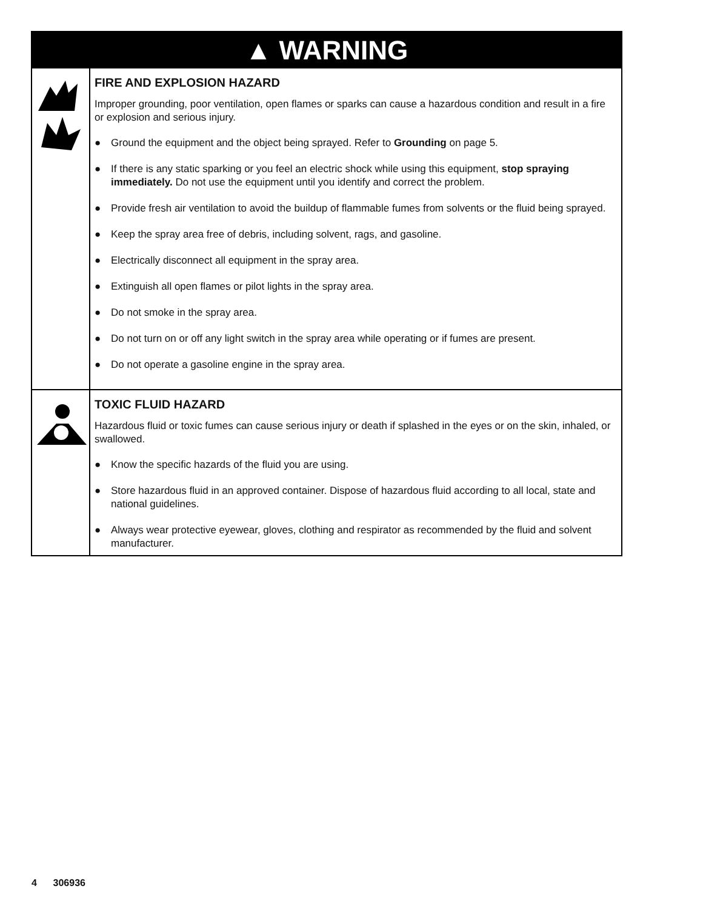▲ WARNING
FIRE AND EXPLOSION HAZARD
Improper grounding, poor ventilation, open flames or sparks can cause a hazardous condition and result in a fire or explosion and serious injury.
● Ground the equipment and the object being sprayed. Refer to Grounding on page 5.
● If there is any static sparking or you feel an electric shock while using this equipment, stop spraying immediately. Do not use the equipment until you identify and correct the problem.
● Provide fresh air ventilation to avoid the buildup of flammable fumes from solvents or the fluid being sprayed.
● Keep the spray area free of debris, including solvent, rags, and gasoline.
● Electrically disconnect all equipment in the spray area.
● Extinguish all open flames or pilot lights in the spray area.
● Do not smoke in the spray area.
● Do not turn on or off any light switch in the spray area while operating or if fumes are present.
● Do not operate a gasoline engine in the spray area.
TOXIC FLUID HAZARD
Hazardous fluid or toxic fumes can cause serious injury or death if splashed in the eyes or on the skin, inhaled, or swallowed.
● Know the specific hazards of the fluid you are using.
● Store hazardous fluid in an approved container. Dispose of hazardous fluid according to all local, state and national guidelines.
● Always wear protective eyewear, gloves, clothing and respirator as recommended by the fluid and solvent manufacturer.
4 306936